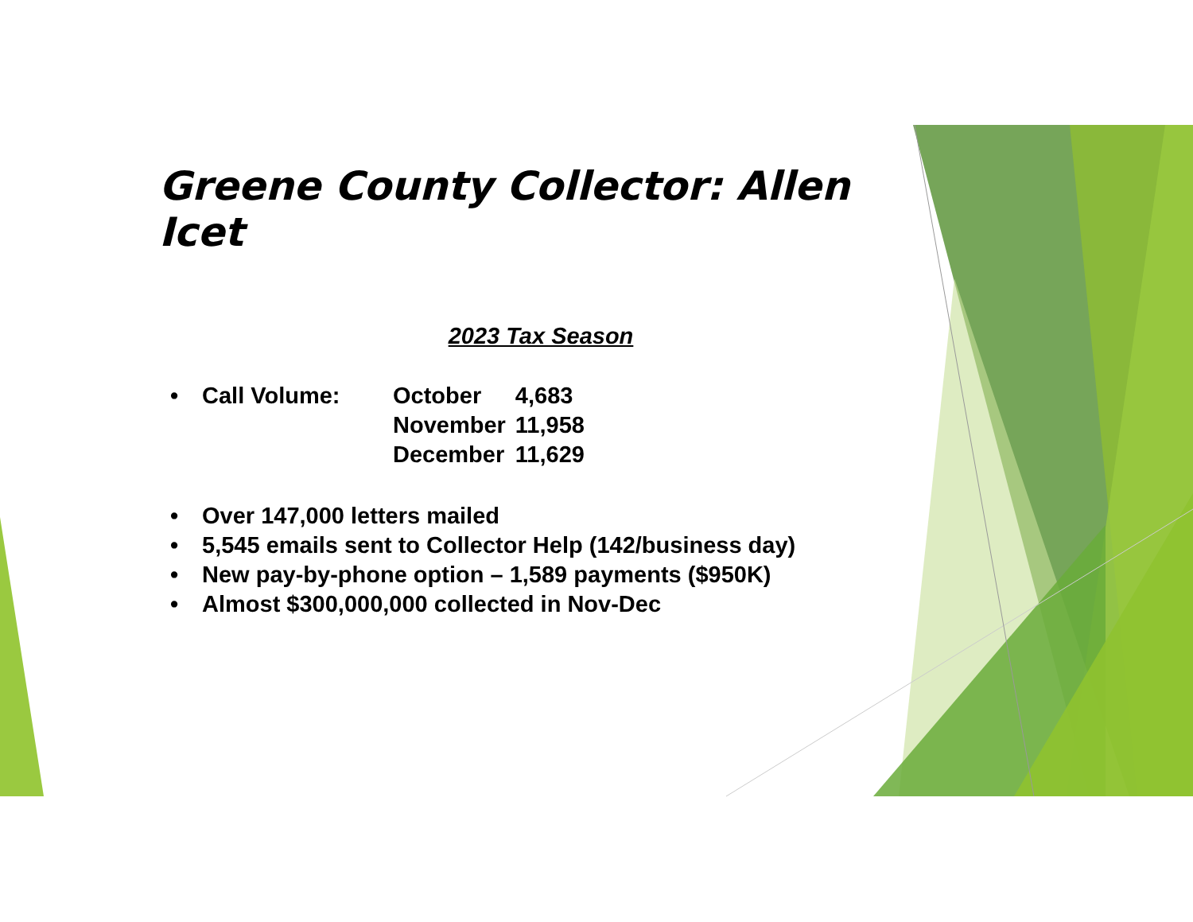Greene County Collector: Allen Icet
2023 Tax Season
• Call Volume:
| October | 4,683 |
| November | 11,958 |
| December | 11,629 |
• Over 147,000 letters mailed
• 5,545 emails sent to Collector Help (142/business day)
• New pay-by-phone option – 1,589 payments ($950K)
• Almost $300,000,000 collected in Nov-Dec